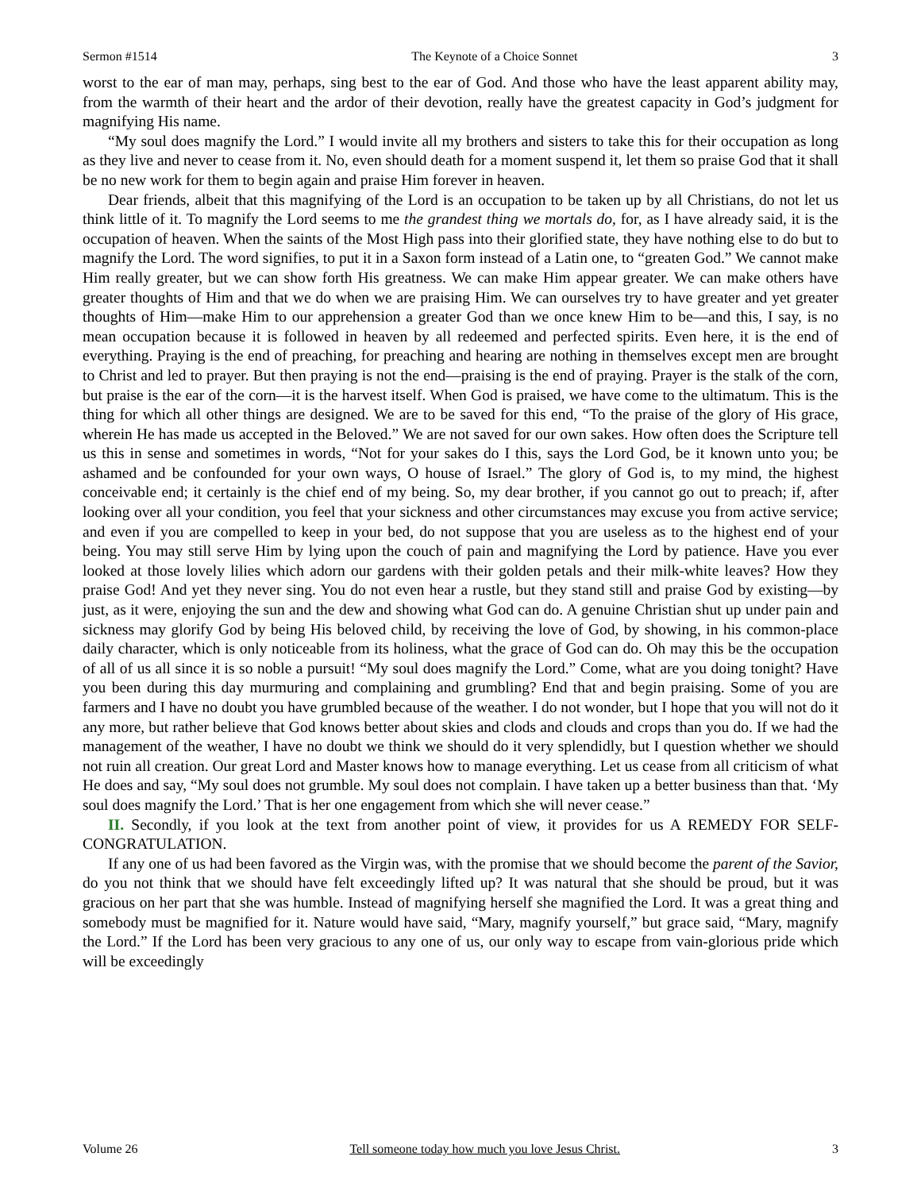Sermon #1514 The Keynote of a Choice Sonnet 3
worst to the ear of man may, perhaps, sing best to the ear of God. And those who have the least apparent ability may, from the warmth of their heart and the ardor of their devotion, really have the greatest capacity in God’s judgment for magnifying His name.
“My soul does magnify the Lord.” I would invite all my brothers and sisters to take this for their occupation as long as they live and never to cease from it. No, even should death for a moment suspend it, let them so praise God that it shall be no new work for them to begin again and praise Him forever in heaven.
Dear friends, albeit that this magnifying of the Lord is an occupation to be taken up by all Christians, do not let us think little of it. To magnify the Lord seems to me the grandest thing we mortals do, for, as I have already said, it is the occupation of heaven. When the saints of the Most High pass into their glorified state, they have nothing else to do but to magnify the Lord. The word signifies, to put it in a Saxon form instead of a Latin one, to “greaten God.” We cannot make Him really greater, but we can show forth His greatness. We can make Him appear greater. We can make others have greater thoughts of Him and that we do when we are praising Him. We can ourselves try to have greater and yet greater thoughts of Him—make Him to our apprehension a greater God than we once knew Him to be—and this, I say, is no mean occupation because it is followed in heaven by all redeemed and perfected spirits. Even here, it is the end of everything. Praying is the end of preaching, for preaching and hearing are nothing in themselves except men are brought to Christ and led to prayer. But then praying is not the end—praising is the end of praying. Prayer is the stalk of the corn, but praise is the ear of the corn—it is the harvest itself. When God is praised, we have come to the ultimatum. This is the thing for which all other things are designed. We are to be saved for this end, “To the praise of the glory of His grace, wherein He has made us accepted in the Beloved.” We are not saved for our own sakes. How often does the Scripture tell us this in sense and sometimes in words, “Not for your sakes do I this, says the Lord God, be it known unto you; be ashamed and be confounded for your own ways, O house of Israel.” The glory of God is, to my mind, the highest conceivable end; it certainly is the chief end of my being. So, my dear brother, if you cannot go out to preach; if, after looking over all your condition, you feel that your sickness and other circumstances may excuse you from active service; and even if you are compelled to keep in your bed, do not suppose that you are useless as to the highest end of your being. You may still serve Him by lying upon the couch of pain and magnifying the Lord by patience. Have you ever looked at those lovely lilies which adorn our gardens with their golden petals and their milk-white leaves? How they praise God! And yet they never sing. You do not even hear a rustle, but they stand still and praise God by existing—by just, as it were, enjoying the sun and the dew and showing what God can do. A genuine Christian shut up under pain and sickness may glorify God by being His beloved child, by receiving the love of God, by showing, in his common-place daily character, which is only noticeable from its holiness, what the grace of God can do. Oh may this be the occupation of all of us all since it is so noble a pursuit! “My soul does magnify the Lord.” Come, what are you doing tonight? Have you been during this day murmuring and complaining and grumbling? End that and begin praising. Some of you are farmers and I have no doubt you have grumbled because of the weather. I do not wonder, but I hope that you will not do it any more, but rather believe that God knows better about skies and clods and clouds and crops than you do. If we had the management of the weather, I have no doubt we think we should do it very splendidly, but I question whether we should not ruin all creation. Our great Lord and Master knows how to manage everything. Let us cease from all criticism of what He does and say, “My soul does not grumble. My soul does not complain. I have taken up a better business than that. ‘My soul does magnify the Lord.’ That is her one engagement from which she will never cease.”
II. Secondly, if you look at the text from another point of view, it provides for us A REMEDY FOR SELF-CONGRATULATION.
If any one of us had been favored as the Virgin was, with the promise that we should become the parent of the Savior, do you not think that we should have felt exceedingly lifted up? It was natural that she should be proud, but it was gracious on her part that she was humble. Instead of magnifying herself she magnified the Lord. It was a great thing and somebody must be magnified for it. Nature would have said, “Mary, magnify yourself,” but grace said, “Mary, magnify the Lord.” If the Lord has been very gracious to any one of us, our only way to escape from vain-glorious pride which will be exceedingly
Volume 26 Tell someone today how much you love Jesus Christ. 3